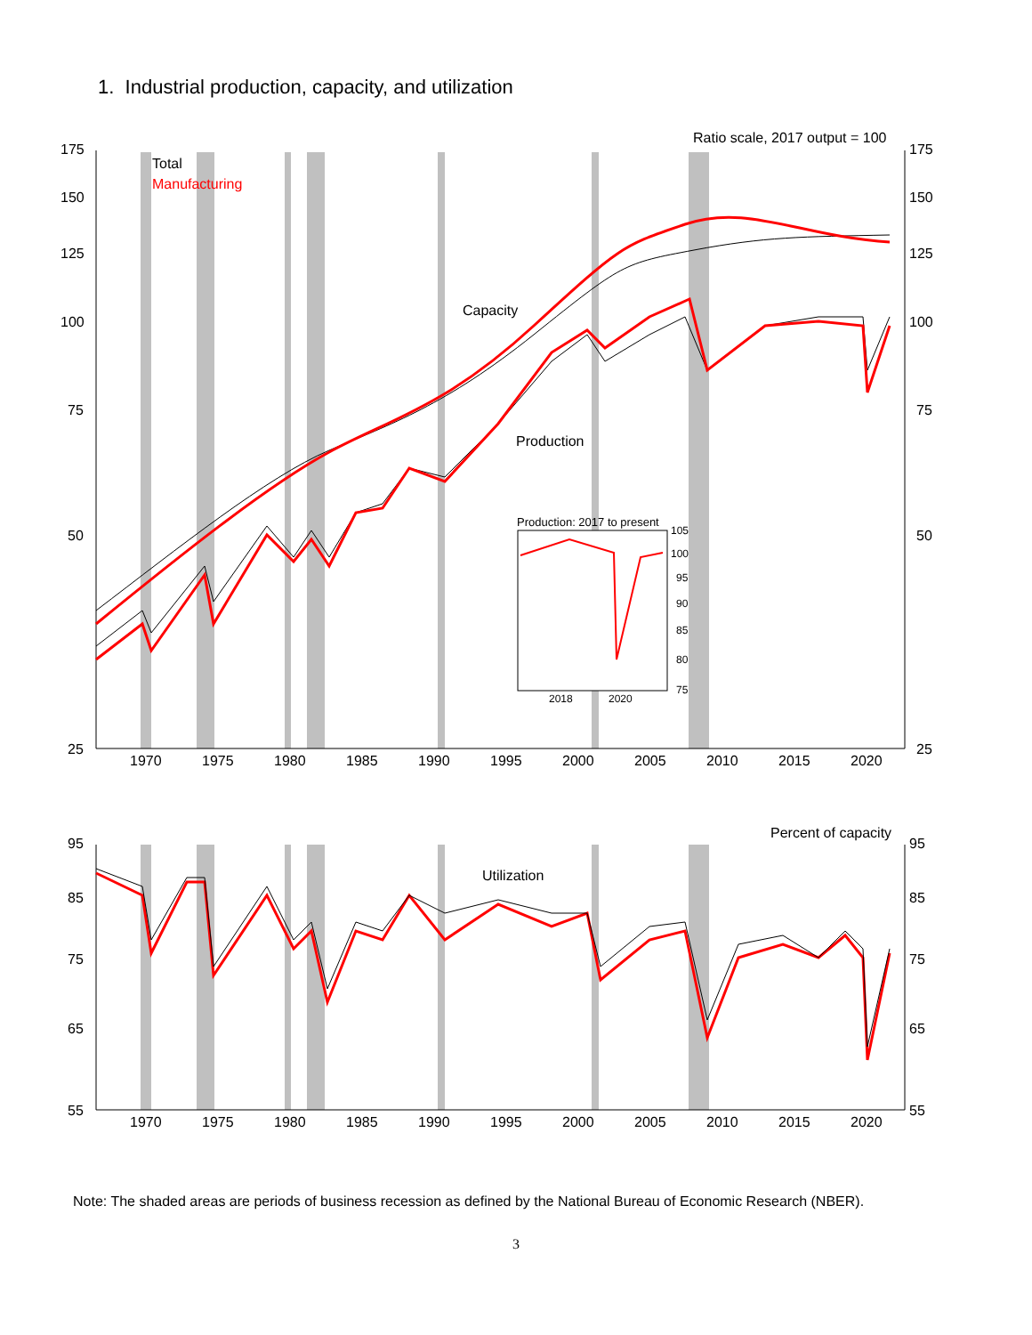1. Industrial production, capacity, and utilization
175
150
125
100
75
50
25
175
150
125
100
75
50
25
1970
1975
1980
1985
1990
1995
2000
2005
2010
2015
2020
Ratio scale, 2017 output = 100
Total
Manufacturing
Capacity
Production
Production: 2017 to present
105
100
95
90
85
80
75
2018
2020
95
85
75
65
55
95
85
75
65
55
Percent of capacity
Utilization
1970
1975
1980
1985
1990
1995
2000
2005
2010
2015
2020
Note: The shaded areas are periods of business recession as defined by the National Bureau of Economic Research (NBER).
3